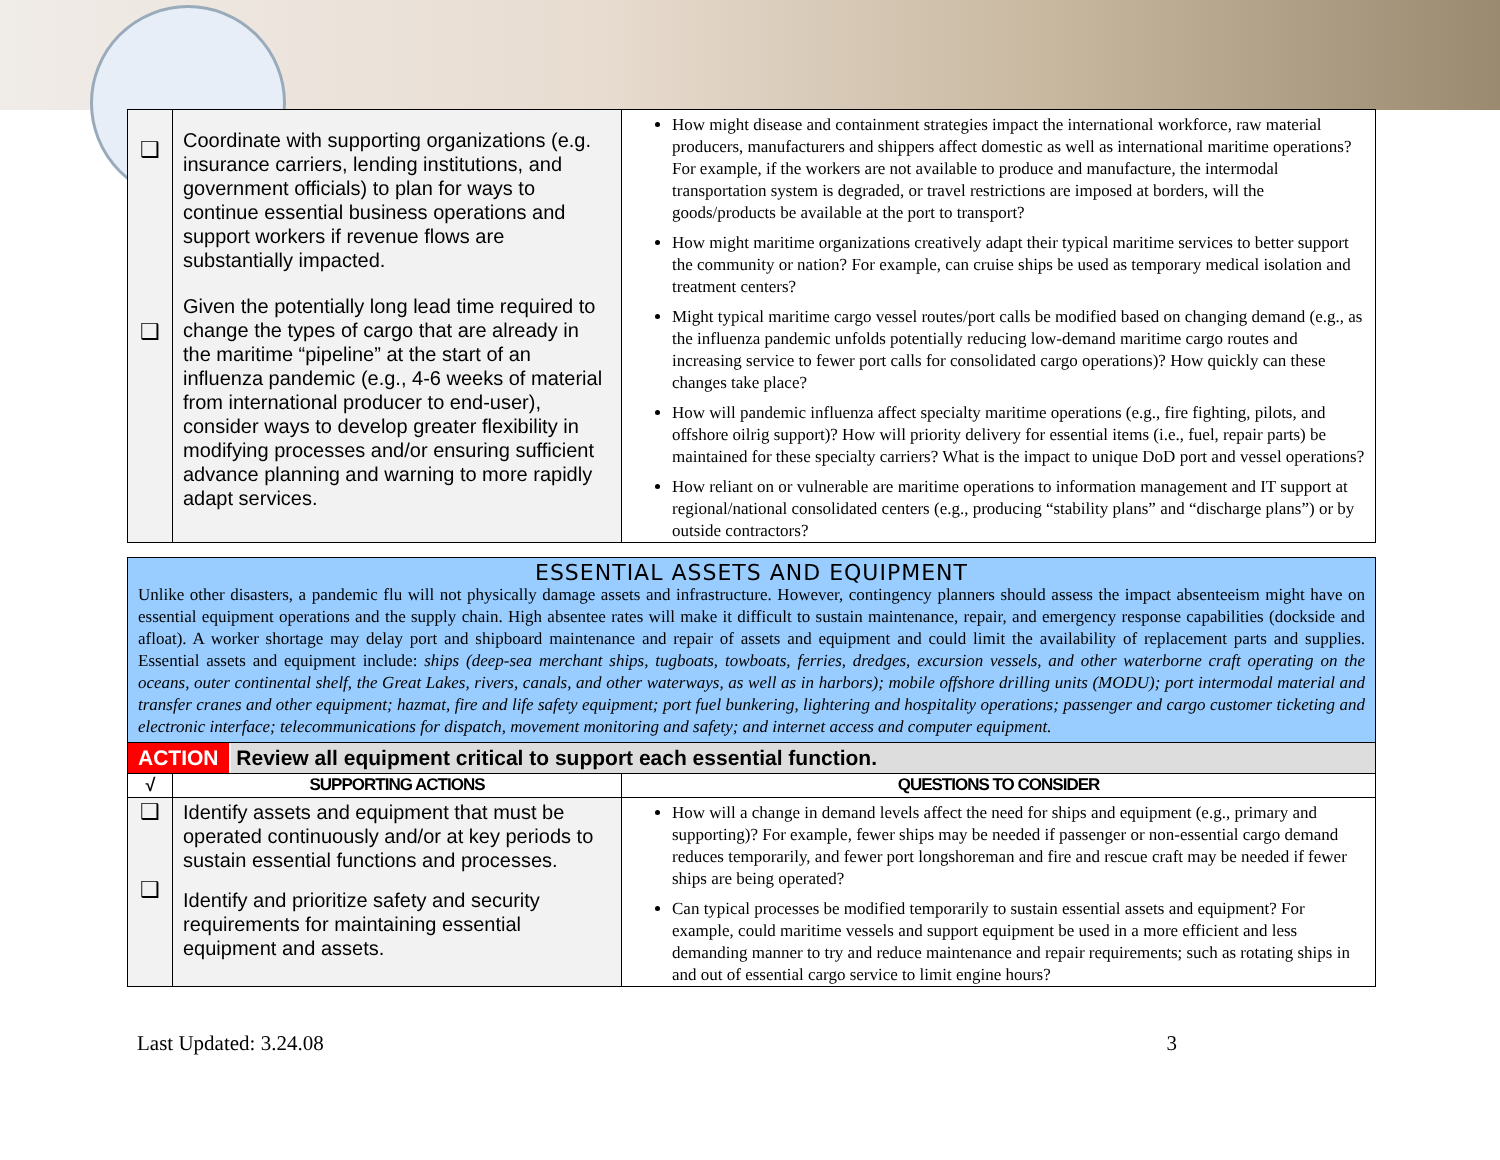| ❑ ❑ | Coordinate with supporting organizations (e.g. insurance carriers, lending institutions, and government officials) to plan for ways to continue essential business operations and support workers if revenue flows are substantially impacted. Given the potentially long lead time required to change the types of cargo that are already in the maritime “pipeline” at the start of an influenza pandemic (e.g., 4-6 weeks of material from international producer to end-user), consider ways to develop greater flexibility in modifying processes and/or ensuring sufficient advance planning and warning to more rapidly adapt services. | How might disease and containment strategies impact the international workforce, raw material producers, manufacturers and shippers affect domestic as well as international maritime operations? For example, if the workers are not available to produce and manufacture, the intermodal transportation system is degraded, or travel restrictions are imposed at borders, will the goods/products be available at the port to transport? How might maritime organizations creatively adapt their typical maritime services to better support the community or nation? For example, can cruise ships be used as temporary medical isolation and treatment centers? Might typical maritime cargo vessel routes/port calls be modified based on changing demand (e.g., as the influenza pandemic unfolds potentially reducing low-demand maritime cargo routes and increasing service to fewer port calls for consolidated cargo operations)? How quickly can these changes take place? How will pandemic influenza affect specialty maritime operations (e.g., fire fighting, pilots, and offshore oilrig support)? How will priority delivery for essential items (i.e., fuel, repair parts) be maintained for these specialty carriers? What is the impact to unique DoD port and vessel operations? How reliant on or vulnerable are maritime operations to information management and IT support at regional/national consolidated centers (e.g., producing “stability plans” and “discharge plans”) or by outside contractors? |
| ESSENTIAL ASSETS AND EQUIPMENT Unlike other disasters, a pandemic flu will not physically damage assets and infrastructure. However, contingency planners should assess the impact absenteeism might have on essential equipment operations and the supply chain. High absentee rates will make it difficult to sustain maintenance, repair, and emergency response capabilities (dockside and afloat). A worker shortage may delay port and shipboard maintenance and repair of assets and equipment and could limit the availability of replacement parts and supplies. Essential assets and equipment include: ships (deep-sea merchant ships, tugboats, towboats, ferries, dredges, excursion vessels, and other waterborne craft operating on the oceans, outer continental shelf, the Great Lakes, rivers, canals, and other waterways, as well as in harbors); mobile offshore drilling units (MODU); port intermodal material and transfer cranes and other equipment; hazmat, fire and life safety equipment; port fuel bunkering, lightering and hospitality operations; passenger and cargo customer ticketing and electronic interface; telecommunications for dispatch, movement monitoring and safety; and internet access and computer equipment. | | |
| ACTION Review all equipment critical to support each essential function. | | |
| √ | SUPPORTING ACTIONS | QUESTIONS TO CONSIDER |
| ❑ ❑ | Identify assets and equipment that must be operated continuously and/or at key periods to sustain essential functions and processes. Identify and prioritize safety and security requirements for maintaining essential equipment and assets. | How will a change in demand levels affect the need for ships and equipment (e.g., primary and supporting)? For example, fewer ships may be needed if passenger or non-essential cargo demand reduces temporarily, and fewer port longshoreman and fire and rescue craft may be needed if fewer ships are being operated? Can typical processes be modified temporarily to sustain essential assets and equipment? For example, could maritime vessels and support equipment be used in a more efficient and less demanding manner to try and reduce maintenance and repair requirements; such as rotating ships in and out of essential cargo service to limit engine hours? |
Last Updated: 3.24.08 3